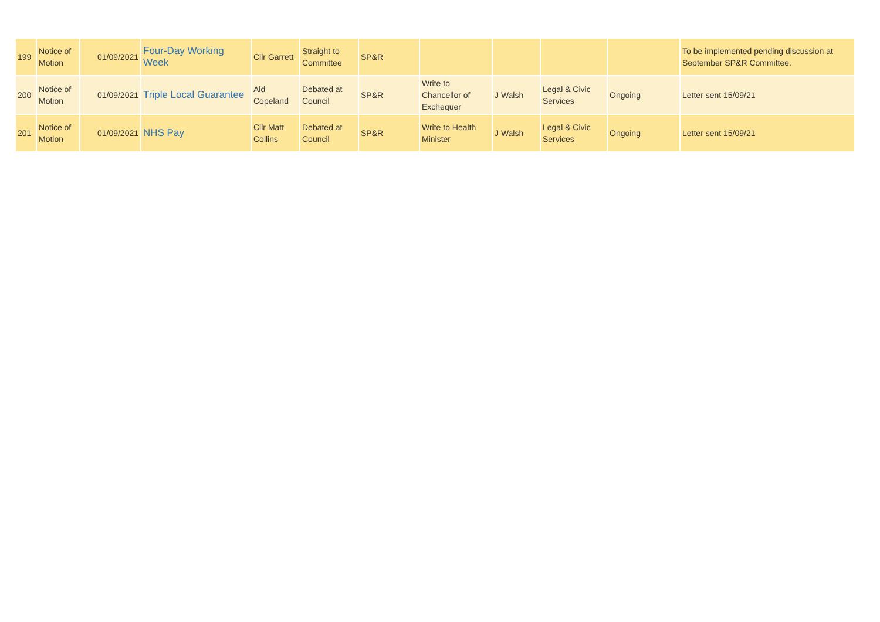| 199 | Notice of Motion | 01/09/2021 | Four-Day Working Week | Cllr Garrett | Straight to Committee | SP&R | | | | | To be implemented pending discussion at September SP&R Committee. |
| 200 | Notice of Motion | 01/09/2021 | Triple Local Guarantee | Ald Copeland | Debated at Council | SP&R | Write to Chancellor of Exchequer | J Walsh | Legal & Civic Services | Ongoing | Letter sent 15/09/21 |
| 201 | Notice of Motion | 01/09/2021 | NHS Pay | Cllr Matt Collins | Debated at Council | SP&R | Write to Health Minister | J Walsh | Legal & Civic Services | Ongoing | Letter sent 15/09/21 |